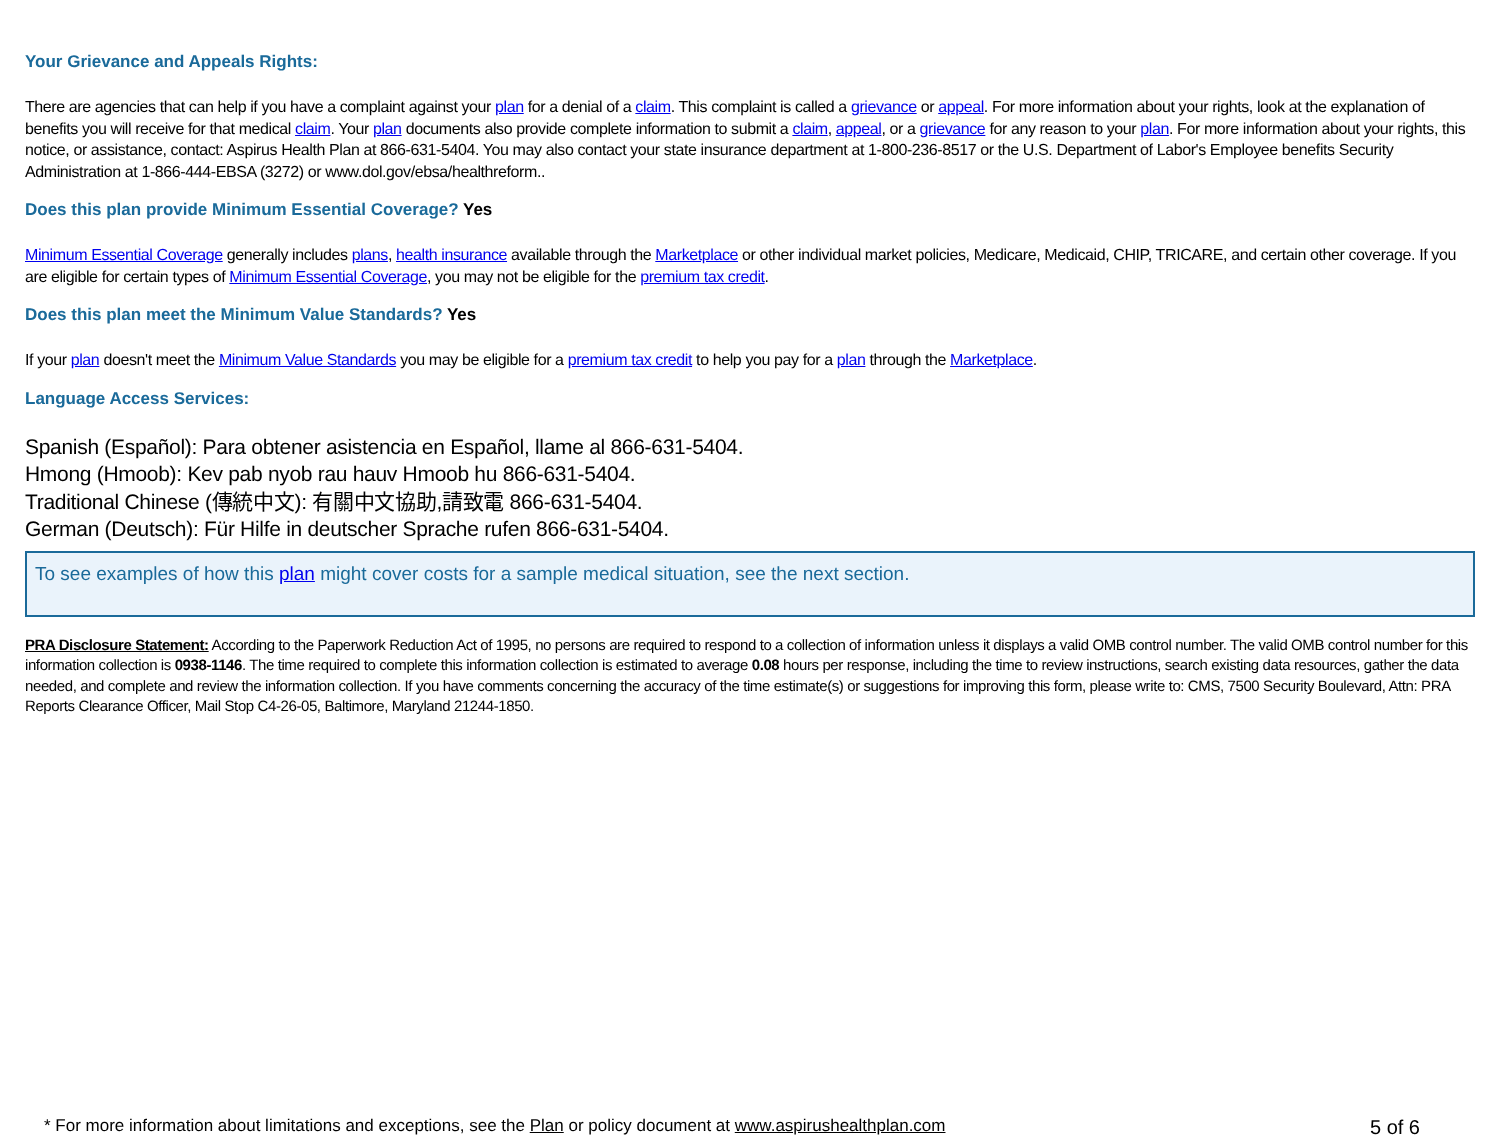Your Grievance and Appeals Rights:
There are agencies that can help if you have a complaint against your plan for a denial of a claim. This complaint is called a grievance or appeal. For more information about your rights, look at the explanation of benefits you will receive for that medical claim. Your plan documents also provide complete information to submit a claim, appeal, or a grievance for any reason to your plan. For more information about your rights, this notice, or assistance, contact: Aspirus Health Plan at 866-631-5404. You may also contact your state insurance department at 1-800-236-8517 or the U.S. Department of Labor's Employee benefits Security Administration at 1-866-444-EBSA (3272) or www.dol.gov/ebsa/healthreform..
Does this plan provide Minimum Essential Coverage? Yes
Minimum Essential Coverage generally includes plans, health insurance available through the Marketplace or other individual market policies, Medicare, Medicaid, CHIP, TRICARE, and certain other coverage. If you are eligible for certain types of Minimum Essential Coverage, you may not be eligible for the premium tax credit.
Does this plan meet the Minimum Value Standards? Yes
If your plan doesn't meet the Minimum Value Standards you may be eligible for a premium tax credit to help you pay for a plan through the Marketplace.
Language Access Services:
Spanish (Español): Para obtener asistencia en Español, llame al 866-631-5404.
Hmong (Hmoob): Kev pab nyob rau hauv Hmoob hu 866-631-5404.
Traditional Chinese (傳統中文): 有關中文協助,請致電 866-631-5404.
German (Deutsch): Für Hilfe in deutscher Sprache rufen 866-631-5404.
To see examples of how this plan might cover costs for a sample medical situation, see the next section.
PRA Disclosure Statement: According to the Paperwork Reduction Act of 1995, no persons are required to respond to a collection of information unless it displays a valid OMB control number. The valid OMB control number for this information collection is 0938-1146. The time required to complete this information collection is estimated to average 0.08 hours per response, including the time to review instructions, search existing data resources, gather the data needed, and complete and review the information collection. If you have comments concerning the accuracy of the time estimate(s) or suggestions for improving this form, please write to: CMS, 7500 Security Boulevard, Attn: PRA Reports Clearance Officer, Mail Stop C4-26-05, Baltimore, Maryland 21244-1850.
* For more information about limitations and exceptions, see the Plan or policy document at www.aspirushealthplan.com 5 of 6